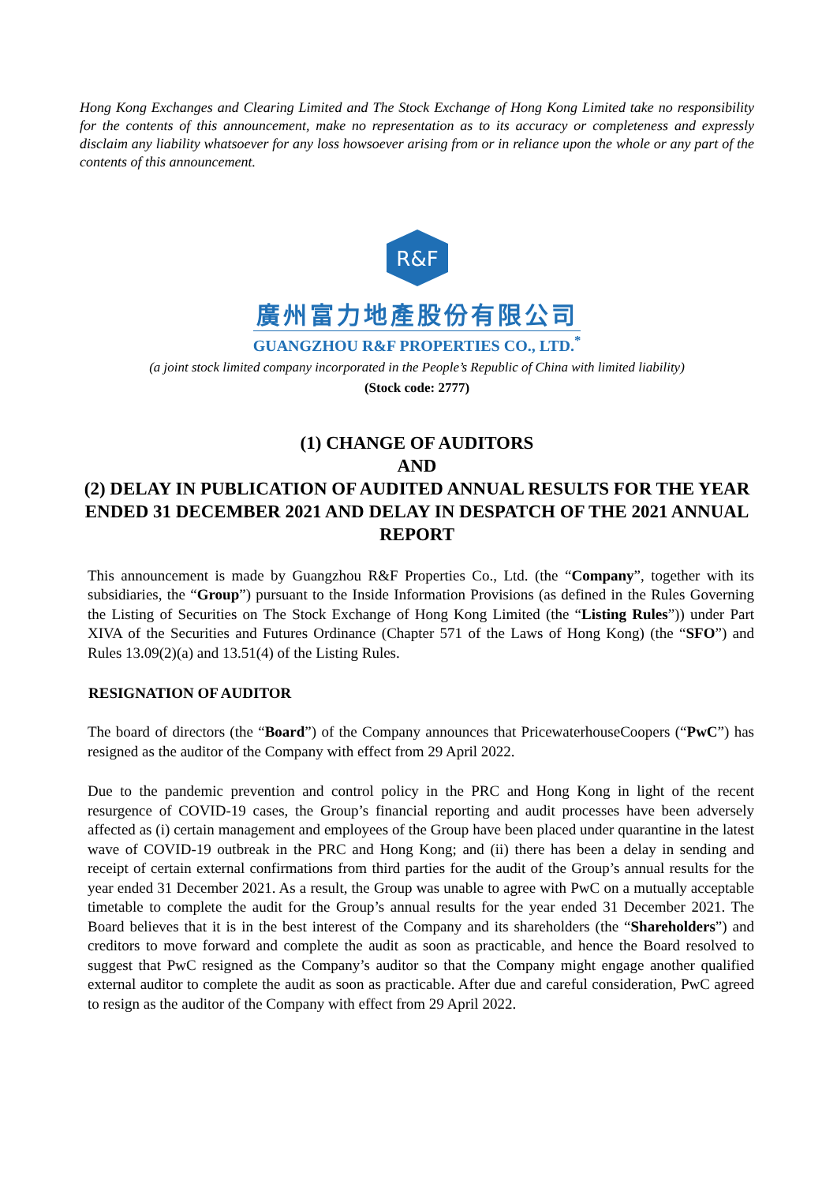Hong Kong Exchanges and Clearing Limited and The Stock Exchange of Hong Kong Limited take no responsibility for the contents of this announcement, make no representation as to its accuracy or completeness and expressly disclaim any liability whatsoever for any loss howsoever arising from or in reliance upon the whole or any part of the contents of this announcement.
R&F
廣州富力地產股份有限公司
GUANGZHOU R&F PROPERTIES CO., LTD.<sup>*</sup>
(a joint stock limited company incorporated in the People’s Republic of China with limited liability)
(Stock code: 2777)
(1) CHANGE OF AUDITORS
AND
(2) DELAY IN PUBLICATION OF AUDITED ANNUAL RESULTS FOR THE YEAR ENDED 31 DECEMBER 2021 AND DELAY IN DESPATCH OF THE 2021 ANNUAL REPORT
This announcement is made by Guangzhou R&F Properties Co., Ltd. (the “Company”, together with its subsidiaries, the “Group”) pursuant to the Inside Information Provisions (as defined in the Rules Governing the Listing of Securities on The Stock Exchange of Hong Kong Limited (the “Listing Rules”)) under Part XIVA of the Securities and Futures Ordinance (Chapter 571 of the Laws of Hong Kong) (the “SFO”) and Rules 13.09(2)(a) and 13.51(4) of the Listing Rules.
RESIGNATION OF AUDITOR
The board of directors (the “Board”) of the Company announces that PricewaterhouseCoopers (“PwC”) has resigned as the auditor of the Company with effect from 29 April 2022.
Due to the pandemic prevention and control policy in the PRC and Hong Kong in light of the recent resurgence of COVID-19 cases, the Group’s financial reporting and audit processes have been adversely affected as (i) certain management and employees of the Group have been placed under quarantine in the latest wave of COVID-19 outbreak in the PRC and Hong Kong; and (ii) there has been a delay in sending and receipt of certain external confirmations from third parties for the audit of the Group’s annual results for the year ended 31 December 2021. As a result, the Group was unable to agree with PwC on a mutually acceptable timetable to complete the audit for the Group’s annual results for the year ended 31 December 2021. The Board believes that it is in the best interest of the Company and its shareholders (the “Shareholders”) and creditors to move forward and complete the audit as soon as practicable, and hence the Board resolved to suggest that PwC resigned as the Company’s auditor so that the Company might engage another qualified external auditor to complete the audit as soon as practicable. After due and careful consideration, PwC agreed to resign as the auditor of the Company with effect from 29 April 2022.